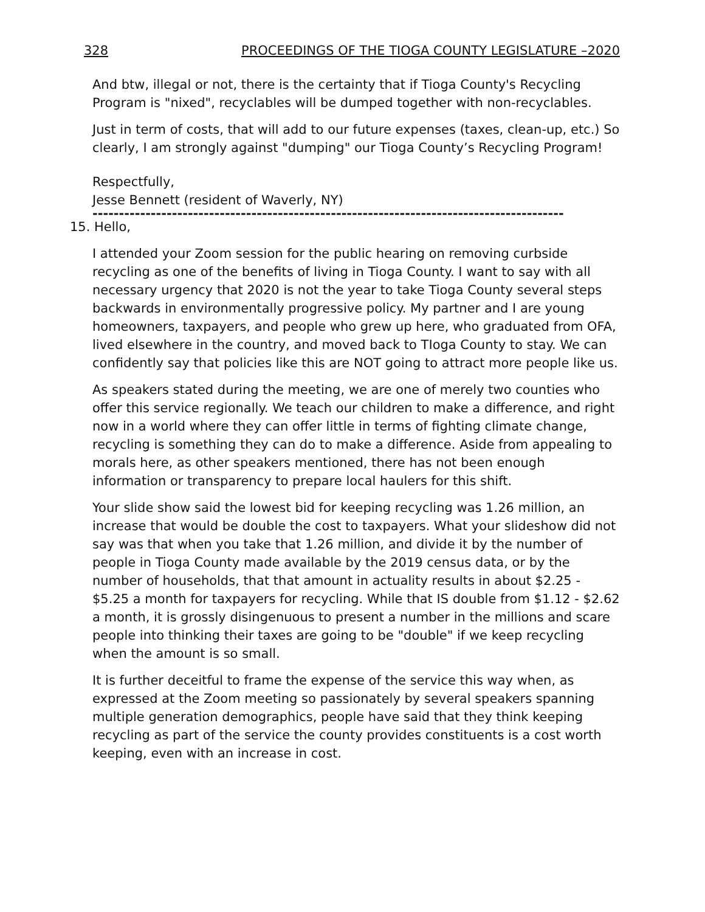328 PROCEEDINGS OF THE TIOGA COUNTY LEGISLATURE –2020
And btw, illegal or not, there is the certainty that if Tioga County's Recycling Program is "nixed", recyclables will be dumped together with non-recyclables.
Just in term of costs, that will add to our future expenses (taxes, clean-up, etc.) So clearly, I am strongly against "dumping" our Tioga County’s Recycling Program!
Respectfully,
Jesse Bennett (resident of Waverly, NY)
-----------------------------------------------------------------------------------------
15. Hello,
I attended your Zoom session for the public hearing on removing curbside recycling as one of the benefits of living in Tioga County. I want to say with all necessary urgency that 2020 is not the year to take Tioga County several steps backwards in environmentally progressive policy. My partner and I are young homeowners, taxpayers, and people who grew up here, who graduated from OFA, lived elsewhere in the country, and moved back to TIoga County to stay. We can confidently say that policies like this are NOT going to attract more people like us.
As speakers stated during the meeting, we are one of merely two counties who offer this service regionally. We teach our children to make a difference, and right now in a world where they can offer little in terms of fighting climate change, recycling is something they can do to make a difference. Aside from appealing to morals here, as other speakers mentioned, there has not been enough information or transparency to prepare local haulers for this shift.
Your slide show said the lowest bid for keeping recycling was 1.26 million, an increase that would be double the cost to taxpayers. What your slideshow did not say was that when you take that 1.26 million, and divide it by the number of people in Tioga County made available by the 2019 census data, or by the number of households, that that amount in actuality results in about $2.25 - $5.25 a month for taxpayers for recycling. While that IS double from $1.12 - $2.62 a month, it is grossly disingenuous to present a number in the millions and scare people into thinking their taxes are going to be "double" if we keep recycling when the amount is so small.
It is further deceitful to frame the expense of the service this way when, as expressed at the Zoom meeting so passionately by several speakers spanning multiple generation demographics, people have said that they think keeping recycling as part of the service the county provides constituents is a cost worth keeping, even with an increase in cost.